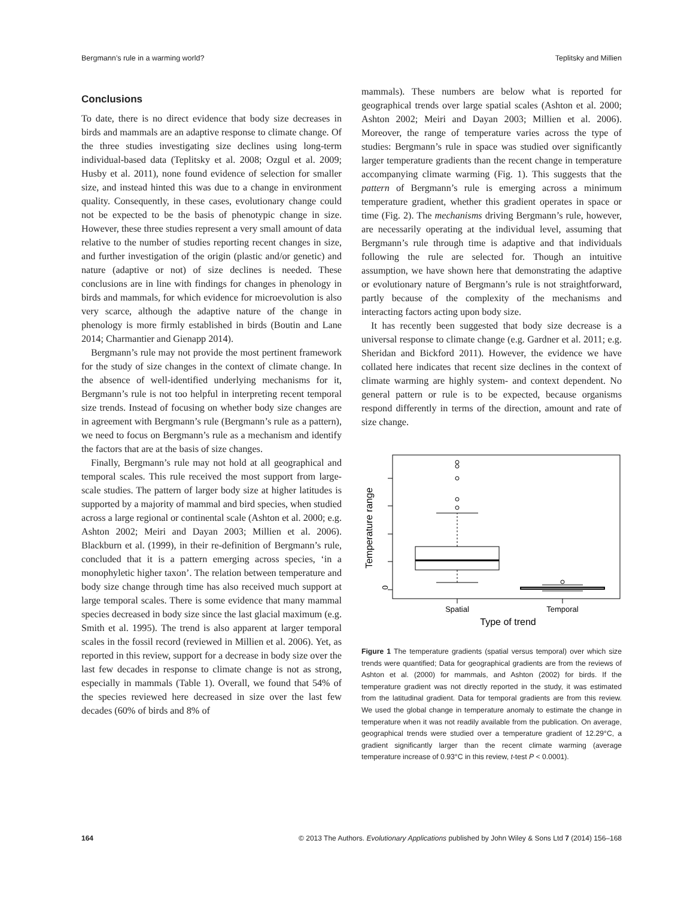Bergmann’s rule in a warming world? Teplitsky and Millien
Conclusions
To date, there is no direct evidence that body size decreases in birds and mammals are an adaptive response to climate change. Of the three studies investigating size declines using long-term individual-based data (Teplitsky et al. 2008; Ozgul et al. 2009; Husby et al. 2011), none found evidence of selection for smaller size, and instead hinted this was due to a change in environment quality. Consequently, in these cases, evolutionary change could not be expected to be the basis of phenotypic change in size. However, these three studies represent a very small amount of data relative to the number of studies reporting recent changes in size, and further investigation of the origin (plastic and/or genetic) and nature (adaptive or not) of size declines is needed. These conclusions are in line with findings for changes in phenology in birds and mammals, for which evidence for microevolution is also very scarce, although the adaptive nature of the change in phenology is more firmly established in birds (Boutin and Lane 2014; Charmantier and Gienapp 2014).
Bergmann’s rule may not provide the most pertinent framework for the study of size changes in the context of climate change. In the absence of well-identified underlying mechanisms for it, Bergmann’s rule is not too helpful in interpreting recent temporal size trends. Instead of focusing on whether body size changes are in agreement with Bergmann’s rule (Bergmann’s rule as a pattern), we need to focus on Bergmann’s rule as a mechanism and identify the factors that are at the basis of size changes.
Finally, Bergmann’s rule may not hold at all geographical and temporal scales. This rule received the most support from large-scale studies. The pattern of larger body size at higher latitudes is supported by a majority of mammal and bird species, when studied across a large regional or continental scale (Ashton et al. 2000; e.g. Ashton 2002; Meiri and Dayan 2003; Millien et al. 2006). Blackburn et al. (1999), in their re-definition of Bergmann’s rule, concluded that it is a pattern emerging across species, ‘in a monophyletic higher taxon’. The relation between temperature and body size change through time has also received much support at large temporal scales. There is some evidence that many mammal species decreased in body size since the last glacial maximum (e.g. Smith et al. 1995). The trend is also apparent at larger temporal scales in the fossil record (reviewed in Millien et al. 2006). Yet, as reported in this review, support for a decrease in body size over the last few decades in response to climate change is not as strong, especially in mammals (Table 1). Overall, we found that 54% of the species reviewed here decreased in size over the last few decades (60% of birds and 8% of
mammals). These numbers are below what is reported for geographical trends over large spatial scales (Ashton et al. 2000; Ashton 2002; Meiri and Dayan 2003; Millien et al. 2006). Moreover, the range of temperature varies across the type of studies: Bergmann’s rule in space was studied over significantly larger temperature gradients than the recent change in temperature accompanying climate warming (Fig. 1). This suggests that the pattern of Bergmann’s rule is emerging across a minimum temperature gradient, whether this gradient operates in space or time (Fig. 2). The mechanisms driving Bergmann’s rule, however, are necessarily operating at the individual level, assuming that Bergmann’s rule through time is adaptive and that individuals following the rule are selected for. Though an intuitive assumption, we have shown here that demonstrating the adaptive or evolutionary nature of Bergmann’s rule is not straightforward, partly because of the complexity of the mechanisms and interacting factors acting upon body size.
It has recently been suggested that body size decrease is a universal response to climate change (e.g. Gardner et al. 2011; e.g. Sheridan and Bickford 2011). However, the evidence we have collated here indicates that recent size declines in the context of climate warming are highly system- and context dependent. No general pattern or rule is to be expected, because organisms respond differently in terms of the direction, amount and rate of size change.
0
Spatial
Temporal
Type of trend
Temperature range
Figure 1 The temperature gradients (spatial versus temporal) over which size trends were quantified; Data for geographical gradients are from the reviews of Ashton et al. (2000) for mammals, and Ashton (2002) for birds. If the temperature gradient was not directly reported in the study, it was estimated from the latitudinal gradient. Data for temporal gradients are from this review. We used the global change in temperature anomaly to estimate the change in temperature when it was not readily available from the publication. On average, geographical trends were studied over a temperature gradient of 12.29°C, a gradient significantly larger than the recent climate warming (average temperature increase of 0.93°C in this review, t-test P < 0.0001).
164 © 2013 The Authors. Evolutionary Applications published by John Wiley & Sons Ltd 7 (2014) 156–168